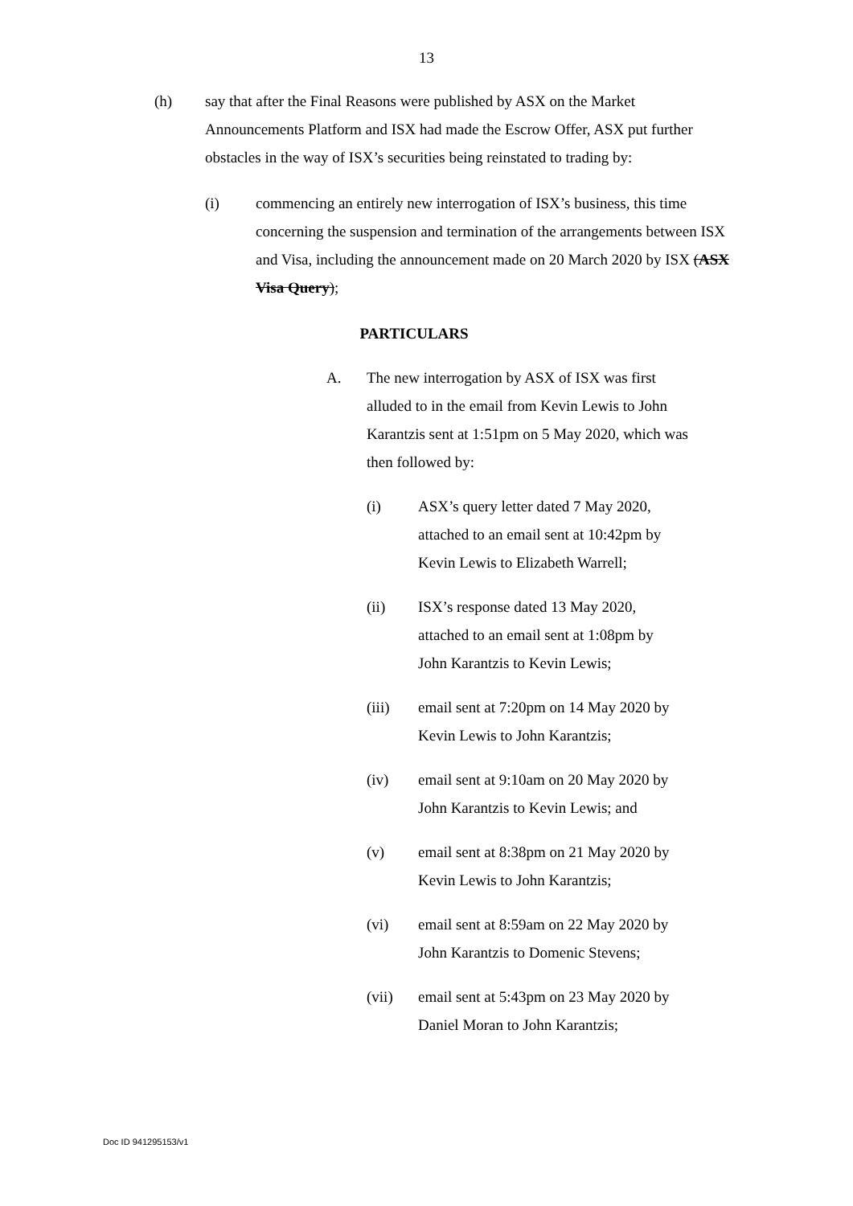13
(h) say that after the Final Reasons were published by ASX on the Market Announcements Platform and ISX had made the Escrow Offer, ASX put further obstacles in the way of ISX’s securities being reinstated to trading by:
(i) commencing an entirely new interrogation of ISX’s business, this time concerning the suspension and termination of the arrangements between ISX and Visa, including the announcement made on 20 March 2020 by ISX (ASX Visa Query);
PARTICULARS
A. The new interrogation by ASX of ISX was first alluded to in the email from Kevin Lewis to John Karantzis sent at 1:51pm on 5 May 2020, which was then followed by:
(i) ASX’s query letter dated 7 May 2020,
attached to an email sent at 10:42pm by
Kevin Lewis to Elizabeth Warrell;
(ii) ISX’s response dated 13 May 2020,
attached to an email sent at 1:08pm by
John Karantzis to Kevin Lewis;
(iii) email sent at 7:20pm on 14 May 2020 by
Kevin Lewis to John Karantzis;
(iv) email sent at 9:10am on 20 May 2020 by
John Karantzis to Kevin Lewis; and
(v) email sent at 8:38pm on 21 May 2020 by
Kevin Lewis to John Karantzis;
(vi) email sent at 8:59am on 22 May 2020 by
John Karantzis to Domenic Stevens;
(vii) email sent at 5:43pm on 23 May 2020 by
Daniel Moran to John Karantzis;
Doc ID 941295153/v1